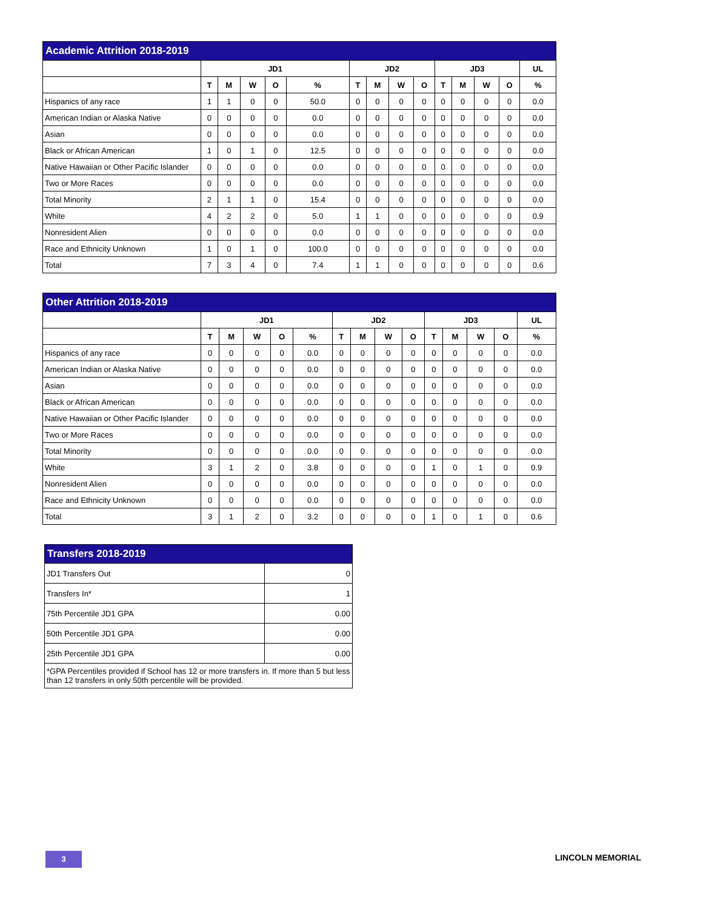| Academic Attrition 2018-2019 | | | | | | | | | | | | | | |
| --- | --- | --- | --- | --- | --- | --- | --- | --- | --- | --- | --- | --- | --- | --- |
| | JD1 | | | | | JD2 | | | | JD3 | | | | UL |
| | T | M | W | O | % | T | M | W | O | T | M | W | O | % |
| Hispanics of any race | 1 | 1 | 0 | 0 | 50.0 | 0 | 0 | 0 | 0 | 0 | 0 | 0 | 0 | 0.0 |
| American Indian or Alaska Native | 0 | 0 | 0 | 0 | 0.0 | 0 | 0 | 0 | 0 | 0 | 0 | 0 | 0 | 0.0 |
| Asian | 0 | 0 | 0 | 0 | 0.0 | 0 | 0 | 0 | 0 | 0 | 0 | 0 | 0 | 0.0 |
| Black or African American | 1 | 0 | 1 | 0 | 12.5 | 0 | 0 | 0 | 0 | 0 | 0 | 0 | 0 | 0.0 |
| Native Hawaiian or Other Pacific Islander | 0 | 0 | 0 | 0 | 0.0 | 0 | 0 | 0 | 0 | 0 | 0 | 0 | 0 | 0.0 |
| Two or More Races | 0 | 0 | 0 | 0 | 0.0 | 0 | 0 | 0 | 0 | 0 | 0 | 0 | 0 | 0.0 |
| Total Minority | 2 | 1 | 1 | 0 | 15.4 | 0 | 0 | 0 | 0 | 0 | 0 | 0 | 0 | 0.0 |
| White | 4 | 2 | 2 | 0 | 5.0 | 1 | 1 | 0 | 0 | 0 | 0 | 0 | 0 | 0.9 |
| Nonresident Alien | 0 | 0 | 0 | 0 | 0.0 | 0 | 0 | 0 | 0 | 0 | 0 | 0 | 0 | 0.0 |
| Race and Ethnicity Unknown | 1 | 0 | 1 | 0 | 100.0 | 0 | 0 | 0 | 0 | 0 | 0 | 0 | 0 | 0.0 |
| Total | 7 | 3 | 4 | 0 | 7.4 | 1 | 1 | 0 | 0 | 0 | 0 | 0 | 0 | 0.6 |
| Other Attrition 2018-2019 | | | | | | | | | | | | | | |
| --- | --- | --- | --- | --- | --- | --- | --- | --- | --- | --- | --- | --- | --- | --- |
| | JD1 | | | | | JD2 | | | | JD3 | | | | UL |
| | T | M | W | O | % | T | M | W | O | T | M | W | O | % |
| Hispanics of any race | 0 | 0 | 0 | 0 | 0.0 | 0 | 0 | 0 | 0 | 0 | 0 | 0 | 0 | 0.0 |
| American Indian or Alaska Native | 0 | 0 | 0 | 0 | 0.0 | 0 | 0 | 0 | 0 | 0 | 0 | 0 | 0 | 0.0 |
| Asian | 0 | 0 | 0 | 0 | 0.0 | 0 | 0 | 0 | 0 | 0 | 0 | 0 | 0 | 0.0 |
| Black or African American | 0 | 0 | 0 | 0 | 0.0 | 0 | 0 | 0 | 0 | 0 | 0 | 0 | 0 | 0.0 |
| Native Hawaiian or Other Pacific Islander | 0 | 0 | 0 | 0 | 0.0 | 0 | 0 | 0 | 0 | 0 | 0 | 0 | 0 | 0.0 |
| Two or More Races | 0 | 0 | 0 | 0 | 0.0 | 0 | 0 | 0 | 0 | 0 | 0 | 0 | 0 | 0.0 |
| Total Minority | 0 | 0 | 0 | 0 | 0.0 | 0 | 0 | 0 | 0 | 0 | 0 | 0 | 0 | 0.0 |
| White | 3 | 1 | 2 | 0 | 3.8 | 0 | 0 | 0 | 0 | 1 | 0 | 1 | 0 | 0.9 |
| Nonresident Alien | 0 | 0 | 0 | 0 | 0.0 | 0 | 0 | 0 | 0 | 0 | 0 | 0 | 0 | 0.0 |
| Race and Ethnicity Unknown | 0 | 0 | 0 | 0 | 0.0 | 0 | 0 | 0 | 0 | 0 | 0 | 0 | 0 | 0.0 |
| Total | 3 | 1 | 2 | 0 | 3.2 | 0 | 0 | 0 | 0 | 1 | 0 | 1 | 0 | 0.6 |
| Transfers 2018-2019 | |
| JD1 Transfers Out | 0 |
| Transfers In* | 1 |
| 75th Percentile JD1 GPA | 0.00 |
| 50th Percentile JD1 GPA | 0.00 |
| 25th Percentile JD1 GPA | 0.00 |
| *GPA Percentiles provided if School has 12 or more transfers in. If more than 5 but less than 12 transfers in only 50th percentile will be provided. | |
3 LINCOLN MEMORIAL